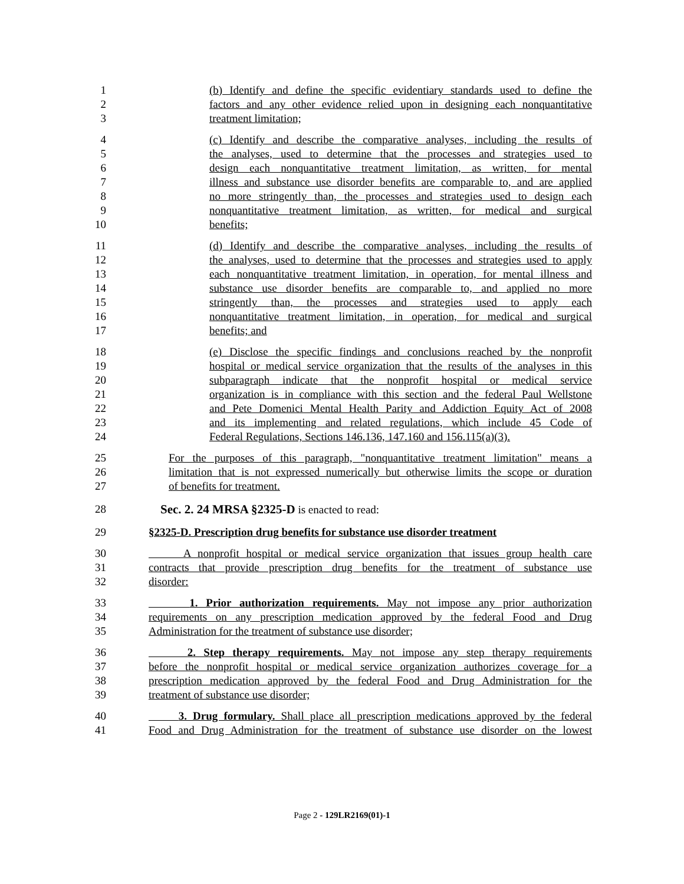1 (b) Identify and define the specific evidentiary standards used to define the
2 factors and any other evidence relied upon in designing each nonquantitative
3 treatment limitation;
4 (c) Identify and describe the comparative analyses, including the results of
5 the analyses, used to determine that the processes and strategies used to
6 design each nonquantitative treatment limitation, as written, for mental
7 illness and substance use disorder benefits are comparable to, and are applied
8 no more stringently than, the processes and strategies used to design each
9 nonquantitative treatment limitation, as written, for medical and surgical
10 benefits;
11 (d) Identify and describe the comparative analyses, including the results of
12 the analyses, used to determine that the processes and strategies used to apply
13 each nonquantitative treatment limitation, in operation, for mental illness and
14 substance use disorder benefits are comparable to, and applied no more
15 stringently than, the processes and strategies used to apply each
16 nonquantitative treatment limitation, in operation, for medical and surgical
17 benefits; and
18 (e) Disclose the specific findings and conclusions reached by the nonprofit
19 hospital or medical service organization that the results of the analyses in this
20 subparagraph indicate that the nonprofit hospital or medical service
21 organization is in compliance with this section and the federal Paul Wellstone
22 and Pete Domenici Mental Health Parity and Addiction Equity Act of 2008
23 and its implementing and related regulations, which include 45 Code of
24 Federal Regulations, Sections 146.136, 147.160 and 156.115(a)(3).
25 For the purposes of this paragraph, "nonquantitative treatment limitation" means a
26 limitation that is not expressed numerically but otherwise limits the scope or duration
27 of benefits for treatment.
28 Sec. 2. 24 MRSA §2325-D is enacted to read:
29 §2325-D. Prescription drug benefits for substance use disorder treatment
30 A nonprofit hospital or medical service organization that issues group health care
31 contracts that provide prescription drug benefits for the treatment of substance use
32 disorder:
33 1. Prior authorization requirements. May not impose any prior authorization
34 requirements on any prescription medication approved by the federal Food and Drug
35 Administration for the treatment of substance use disorder;
36 2. Step therapy requirements. May not impose any step therapy requirements
37 before the nonprofit hospital or medical service organization authorizes coverage for a
38 prescription medication approved by the federal Food and Drug Administration for the
39 treatment of substance use disorder;
40 3. Drug formulary. Shall place all prescription medications approved by the federal
41 Food and Drug Administration for the treatment of substance use disorder on the lowest
Page 2 - 129LR2169(01)-1